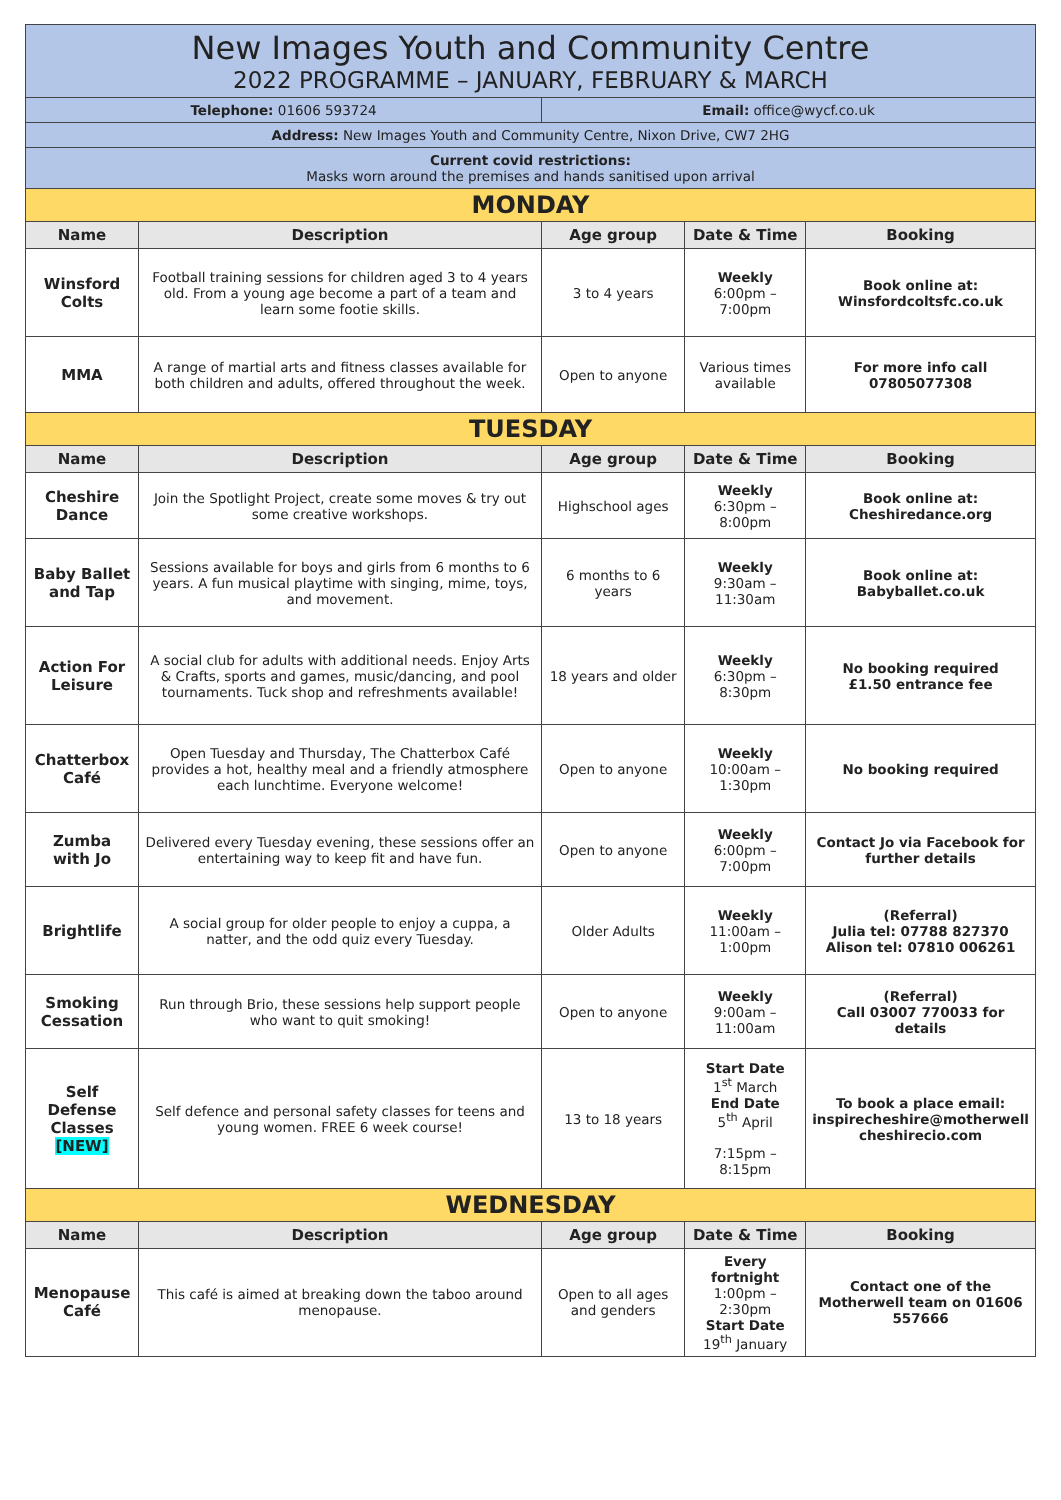| New Images Youth and Community Centre 2022 PROGRAMME – JANUARY, FEBRUARY & MARCH | | | | |
| Telephone: 01606 593724 | | Email: office@wycf.co.uk | | |
| Address: New Images Youth and Community Centre, Nixon Drive, CW7 2HG | | | | |
| Current covid restrictions: Masks worn around the premises and hands sanitised upon arrival | | | | |
| MONDAY | | | | |
| Name | Description | Age group | Date & Time | Booking |
| Winsford Colts | Football training sessions for children aged 3 to 4 years old. From a young age become a part of a team and learn some footie skills. | 3 to 4 years | Weekly 6:00pm – 7:00pm | Book online at: Winsfordcoltsfc.co.uk |
| MMA | A range of martial arts and fitness classes available for both children and adults, offered throughout the week. | Open to anyone | Various times available | For more info call 07805077308 |
| TUESDAY | | | | |
| Name | Description | Age group | Date & Time | Booking |
| Cheshire Dance | Join the Spotlight Project, create some moves & try out some creative workshops. | Highschool ages | Weekly 6:30pm – 8:00pm | Book online at: Cheshiredance.org |
| Baby Ballet and Tap | Sessions available for boys and girls from 6 months to 6 years. A fun musical playtime with singing, mime, toys, and movement. | 6 months to 6 years | Weekly 9:30am – 11:30am | Book online at: Babyballet.co.uk |
| Action For Leisure | A social club for adults with additional needs. Enjoy Arts & Crafts, sports and games, music/dancing, and pool tournaments. Tuck shop and refreshments available! | 18 years and older | Weekly 6:30pm – 8:30pm | No booking required £1.50 entrance fee |
| Chatterbox Café | Open Tuesday and Thursday, The Chatterbox Café provides a hot, healthy meal and a friendly atmosphere each lunchtime. Everyone welcome! | Open to anyone | Weekly 10:00am – 1:30pm | No booking required |
| Zumba with Jo | Delivered every Tuesday evening, these sessions offer an entertaining way to keep fit and have fun. | Open to anyone | Weekly 6:00pm – 7:00pm | Contact Jo via Facebook for further details |
| Brightlife | A social group for older people to enjoy a cuppa, a natter, and the odd quiz every Tuesday. | Older Adults | Weekly 11:00am – 1:00pm | (Referral) Julia tel: 07788 827370 Alison tel: 07810 006261 |
| Smoking Cessation | Run through Brio, these sessions help support people who want to quit smoking! | Open to anyone | Weekly 9:00am – 11:00am | (Referral) Call 03007 770033 for details |
| Self Defense Classes [NEW] | Self defence and personal safety classes for teens and young women. FREE 6 week course! | 13 to 18 years | Start Date 1<sup>st</sup> March End Date 5<sup>th</sup> April 7:15pm – 8:15pm | To book a place email: inspirecheshire@motherwell cheshirecio.com |
| WEDNESDAY | | | | |
| Name | Description | Age group | Date & Time | Booking |
| Menopause Café | This café is aimed at breaking down the taboo around menopause. | Open to all ages and genders | Every fortnight 1:00pm – 2:30pm Start Date 19<sup>th</sup> January | Contact one of the Motherwell team on 01606 557666 |